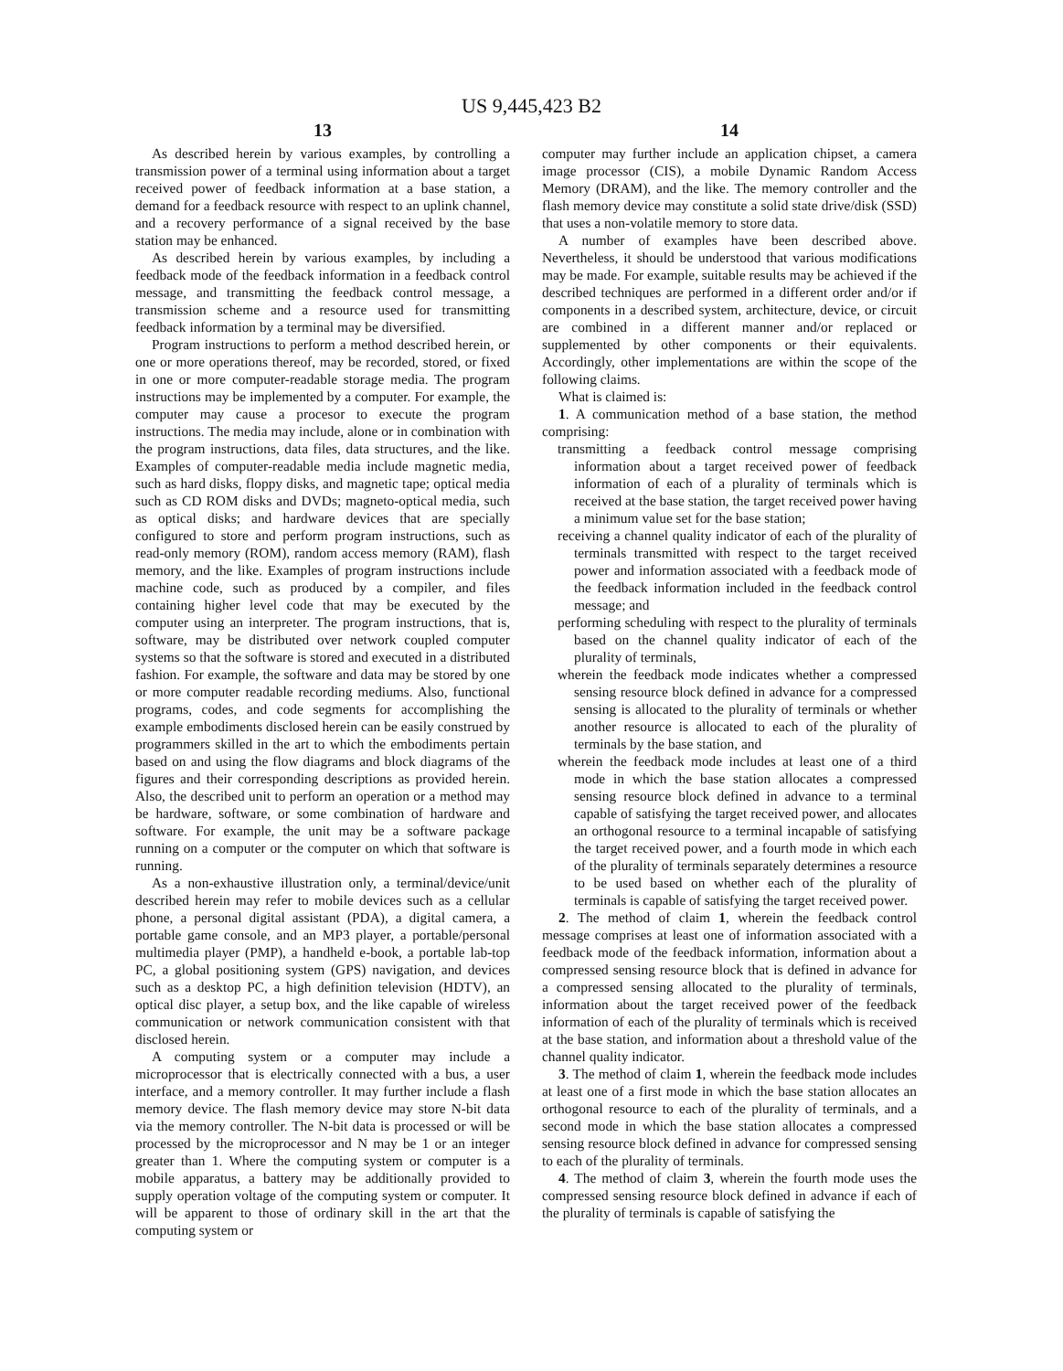US 9,445,423 B2
13
As described herein by various examples, by controlling a transmission power of a terminal using information about a target received power of feedback information at a base station, a demand for a feedback resource with respect to an uplink channel, and a recovery performance of a signal received by the base station may be enhanced.
As described herein by various examples, by including a feedback mode of the feedback information in a feedback control message, and transmitting the feedback control message, a transmission scheme and a resource used for transmitting feedback information by a terminal may be diversified.
Program instructions to perform a method described herein, or one or more operations thereof, may be recorded, stored, or fixed in one or more computer-readable storage media. The program instructions may be implemented by a computer. For example, the computer may cause a procesor to execute the program instructions. The media may include, alone or in combination with the program instructions, data files, data structures, and the like. Examples of computer-readable media include magnetic media, such as hard disks, floppy disks, and magnetic tape; optical media such as CD ROM disks and DVDs; magneto-optical media, such as optical disks; and hardware devices that are specially configured to store and perform program instructions, such as read-only memory (ROM), random access memory (RAM), flash memory, and the like. Examples of program instructions include machine code, such as produced by a compiler, and files containing higher level code that may be executed by the computer using an interpreter. The program instructions, that is, software, may be distributed over network coupled computer systems so that the software is stored and executed in a distributed fashion. For example, the software and data may be stored by one or more computer readable recording mediums. Also, functional programs, codes, and code segments for accomplishing the example embodiments disclosed herein can be easily construed by programmers skilled in the art to which the embodiments pertain based on and using the flow diagrams and block diagrams of the figures and their corresponding descriptions as provided herein. Also, the described unit to perform an operation or a method may be hardware, software, or some combination of hardware and software. For example, the unit may be a software package running on a computer or the computer on which that software is running.
As a non-exhaustive illustration only, a terminal/device/unit described herein may refer to mobile devices such as a cellular phone, a personal digital assistant (PDA), a digital camera, a portable game console, and an MP3 player, a portable/personal multimedia player (PMP), a handheld e-book, a portable lab-top PC, a global positioning system (GPS) navigation, and devices such as a desktop PC, a high definition television (HDTV), an optical disc player, a setup box, and the like capable of wireless communication or network communication consistent with that disclosed herein.
A computing system or a computer may include a microprocessor that is electrically connected with a bus, a user interface, and a memory controller. It may further include a flash memory device. The flash memory device may store N-bit data via the memory controller. The N-bit data is processed or will be processed by the microprocessor and N may be 1 or an integer greater than 1. Where the computing system or computer is a mobile apparatus, a battery may be additionally provided to supply operation voltage of the computing system or computer. It will be apparent to those of ordinary skill in the art that the computing system or
14
computer may further include an application chipset, a camera image processor (CIS), a mobile Dynamic Random Access Memory (DRAM), and the like. The memory controller and the flash memory device may constitute a solid state drive/disk (SSD) that uses a non-volatile memory to store data.
A number of examples have been described above. Nevertheless, it should be understood that various modifications may be made. For example, suitable results may be achieved if the described techniques are performed in a different order and/or if components in a described system, architecture, device, or circuit are combined in a different manner and/or replaced or supplemented by other components or their equivalents. Accordingly, other implementations are within the scope of the following claims.
What is claimed is:
1. A communication method of a base station, the method comprising:
transmitting a feedback control message comprising information about a target received power of feedback information of each of a plurality of terminals which is received at the base station, the target received power having a minimum value set for the base station;
receiving a channel quality indicator of each of the plurality of terminals transmitted with respect to the target received power and information associated with a feedback mode of the feedback information included in the feedback control message; and
performing scheduling with respect to the plurality of terminals based on the channel quality indicator of each of the plurality of terminals,
wherein the feedback mode indicates whether a compressed sensing resource block defined in advance for a compressed sensing is allocated to the plurality of terminals or whether another resource is allocated to each of the plurality of terminals by the base station, and
wherein the feedback mode includes at least one of a third mode in which the base station allocates a compressed sensing resource block defined in advance to a terminal capable of satisfying the target received power, and allocates an orthogonal resource to a terminal incapable of satisfying the target received power, and a fourth mode in which each of the plurality of terminals separately determines a resource to be used based on whether each of the plurality of terminals is capable of satisfying the target received power.
2. The method of claim 1, wherein the feedback control message comprises at least one of information associated with a feedback mode of the feedback information, information about a compressed sensing resource block that is defined in advance for a compressed sensing allocated to the plurality of terminals, information about the target received power of the feedback information of each of the plurality of terminals which is received at the base station, and information about a threshold value of the channel quality indicator.
3. The method of claim 1, wherein the feedback mode includes at least one of a first mode in which the base station allocates an orthogonal resource to each of the plurality of terminals, and a second mode in which the base station allocates a compressed sensing resource block defined in advance for compressed sensing to each of the plurality of terminals.
4. The method of claim 3, wherein the fourth mode uses the compressed sensing resource block defined in advance if each of the plurality of terminals is capable of satisfying the